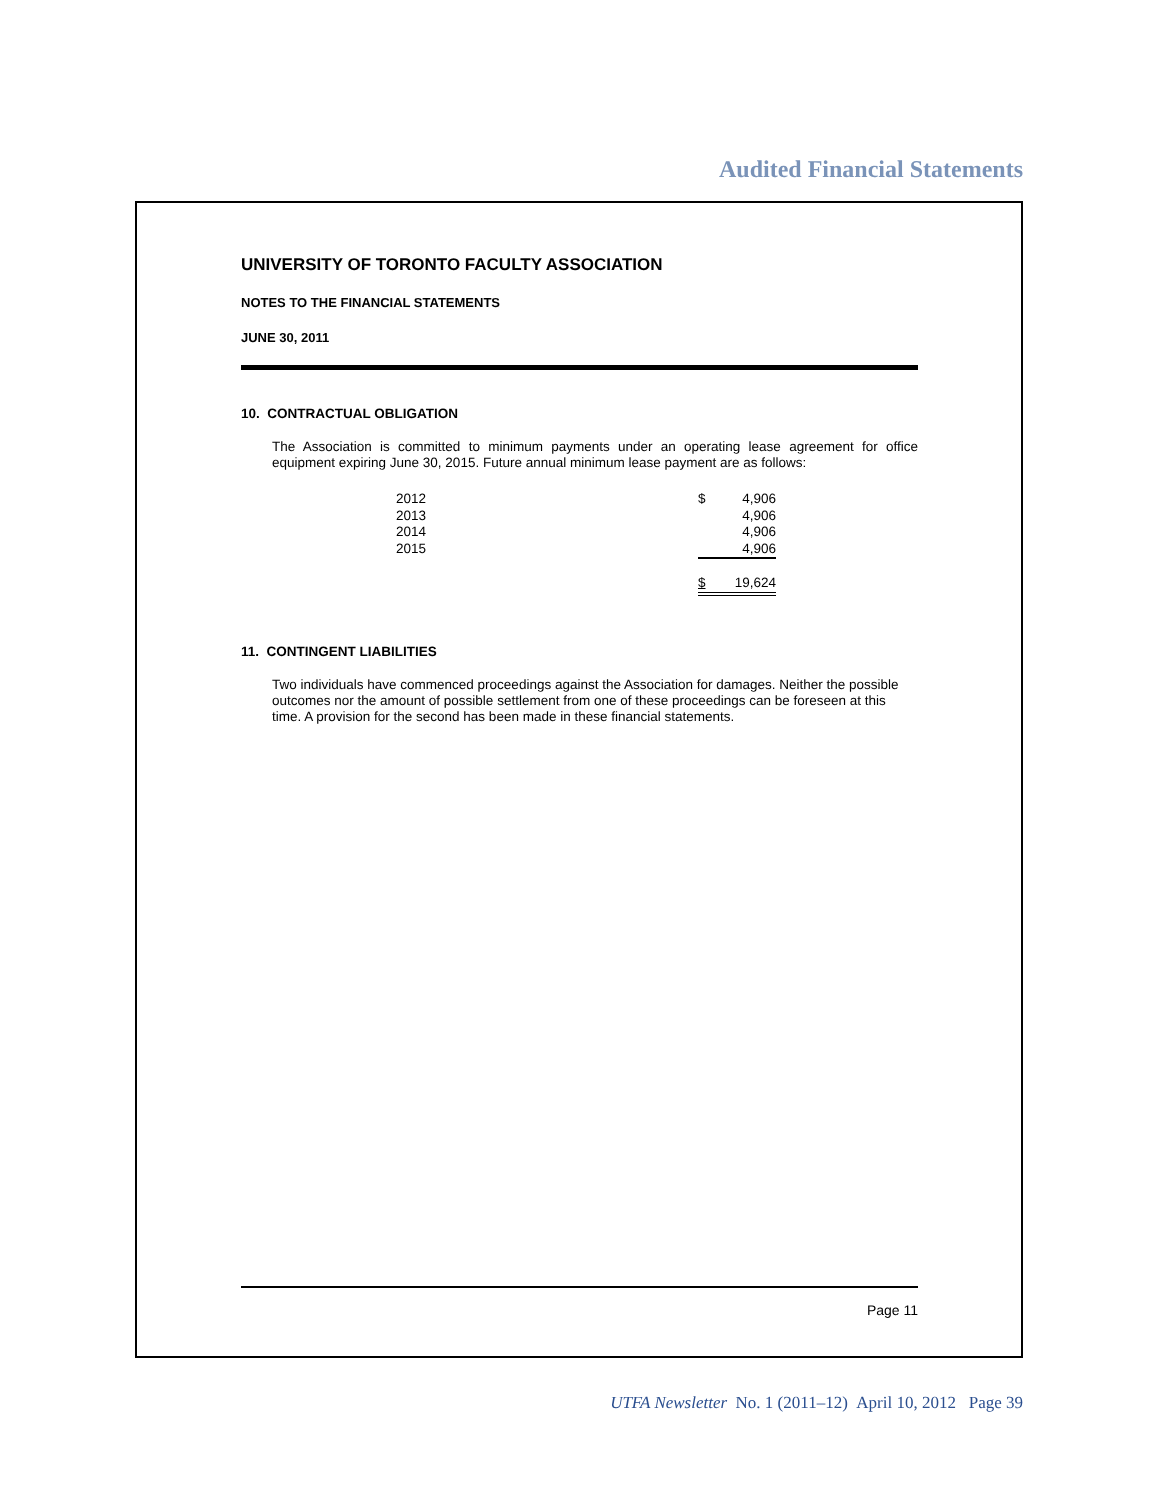Audited Financial Statements
UNIVERSITY OF TORONTO FACULTY ASSOCIATION
NOTES TO THE FINANCIAL STATEMENTS
JUNE 30, 2011
10. CONTRACTUAL OBLIGATION
The Association is committed to minimum payments under an operating lease agreement for office equipment expiring June 30, 2015. Future annual minimum lease payment are as follows:
| 2012 | $ | 4,906 |
| 2013 | | 4,906 |
| 2014 | | 4,906 |
| 2015 | | 4,906 |
| | $ | 19,624 |
11. CONTINGENT LIABILITIES
Two individuals have commenced proceedings against the Association for damages. Neither the possible outcomes nor the amount of possible settlement from one of these proceedings can be foreseen at this time. A provision for the second has been made in these financial statements.
Page 11
UTFA Newsletter No. 1 (2011–12) April 10, 2012 Page 39